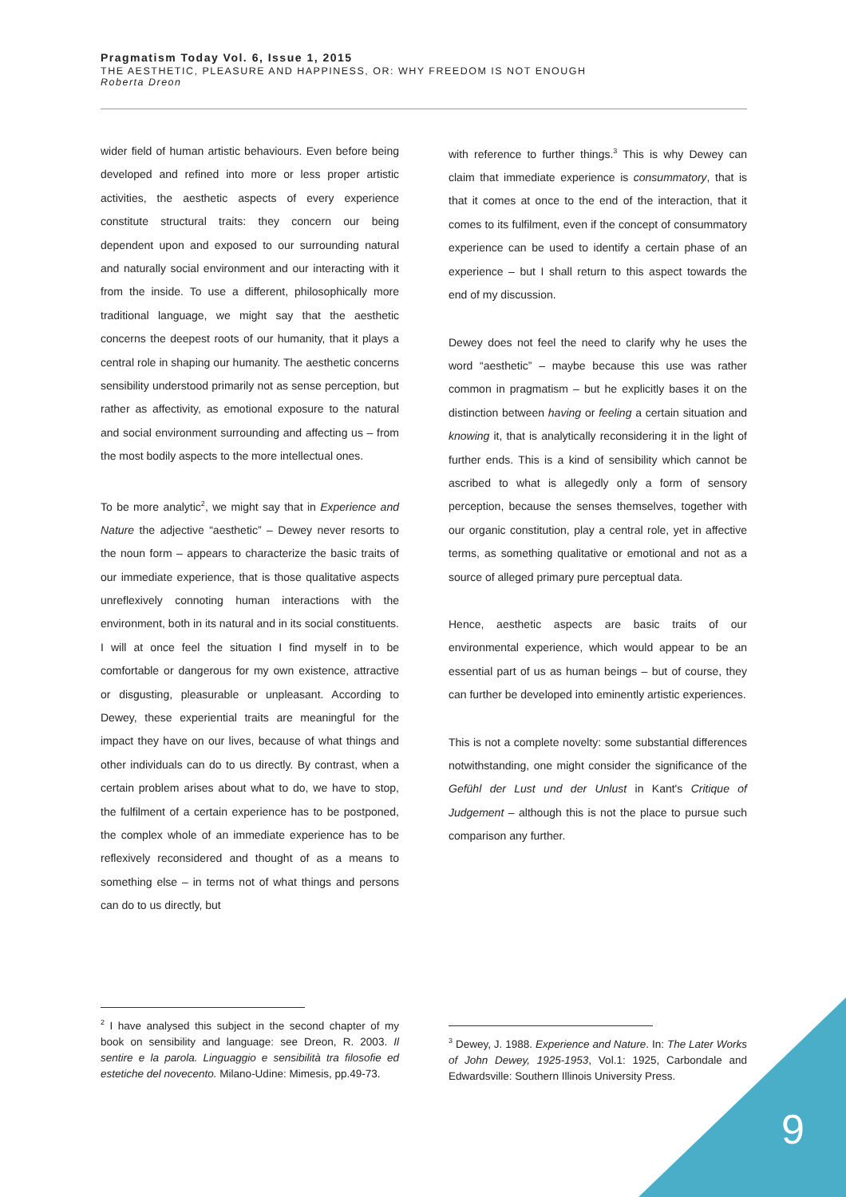Pragmatism Today Vol. 6, Issue 1, 2015
THE AESTHETIC, PLEASURE AND HAPPINESS, OR: WHY FREEDOM IS NOT ENOUGH
Roberta Dreon
wider field of human artistic behaviours. Even before being developed and refined into more or less proper artistic activities, the aesthetic aspects of every experience constitute structural traits: they concern our being dependent upon and exposed to our surrounding natural and naturally social environment and our interacting with it from the inside. To use a different, philosophically more traditional language, we might say that the aesthetic concerns the deepest roots of our humanity, that it plays a central role in shaping our humanity. The aesthetic concerns sensibility understood primarily not as sense perception, but rather as affectivity, as emotional exposure to the natural and social environment surrounding and affecting us – from the most bodily aspects to the more intellectual ones.
To be more analytic<sup>2</sup>, we might say that in Experience and Nature the adjective “aesthetic” – Dewey never resorts to the noun form – appears to characterize the basic traits of our immediate experience, that is those qualitative aspects unreflexively connoting human interactions with the environment, both in its natural and in its social constituents. I will at once feel the situation I find myself in to be comfortable or dangerous for my own existence, attractive or disgusting, pleasurable or unpleasant. According to Dewey, these experiential traits are meaningful for the impact they have on our lives, because of what things and other individuals can do to us directly. By contrast, when a certain problem arises about what to do, we have to stop, the fulfilment of a certain experience has to be postponed, the complex whole of an immediate experience has to be reflexively reconsidered and thought of as a means to something else – in terms not of what things and persons can do to us directly, but
with reference to further things.<sup>3</sup> This is why Dewey can claim that immediate experience is consummatory, that is that it comes at once to the end of the interaction, that it comes to its fulfilment, even if the concept of consummatory experience can be used to identify a certain phase of an experience – but I shall return to this aspect towards the end of my discussion.
Dewey does not feel the need to clarify why he uses the word “aesthetic” – maybe because this use was rather common in pragmatism – but he explicitly bases it on the distinction between having or feeling a certain situation and knowing it, that is analytically reconsidering it in the light of further ends. This is a kind of sensibility which cannot be ascribed to what is allegedly only a form of sensory perception, because the senses themselves, together with our organic constitution, play a central role, yet in affective terms, as something qualitative or emotional and not as a source of alleged primary pure perceptual data.
Hence, aesthetic aspects are basic traits of our environmental experience, which would appear to be an essential part of us as human beings – but of course, they can further be developed into eminently artistic experiences.
This is not a complete novelty: some substantial differences notwithstanding, one might consider the significance of the Gefühl der Lust und der Unlust in Kant's Critique of Judgement – although this is not the place to pursue such comparison any further.
<sup>2</sup> I have analysed this subject in the second chapter of my book on sensibility and language: see Dreon, R. 2003. Il sentire e la parola. Linguaggio e sensibilità tra filosofie ed estetiche del novecento. Milano-Udine: Mimesis, pp.49-73.
<sup>3</sup> Dewey, J. 1988. Experience and Nature. In: The Later Works of John Dewey, 1925-1953, Vol.1: 1925, Carbondale and Edwardsville: Southern Illinois University Press.
9